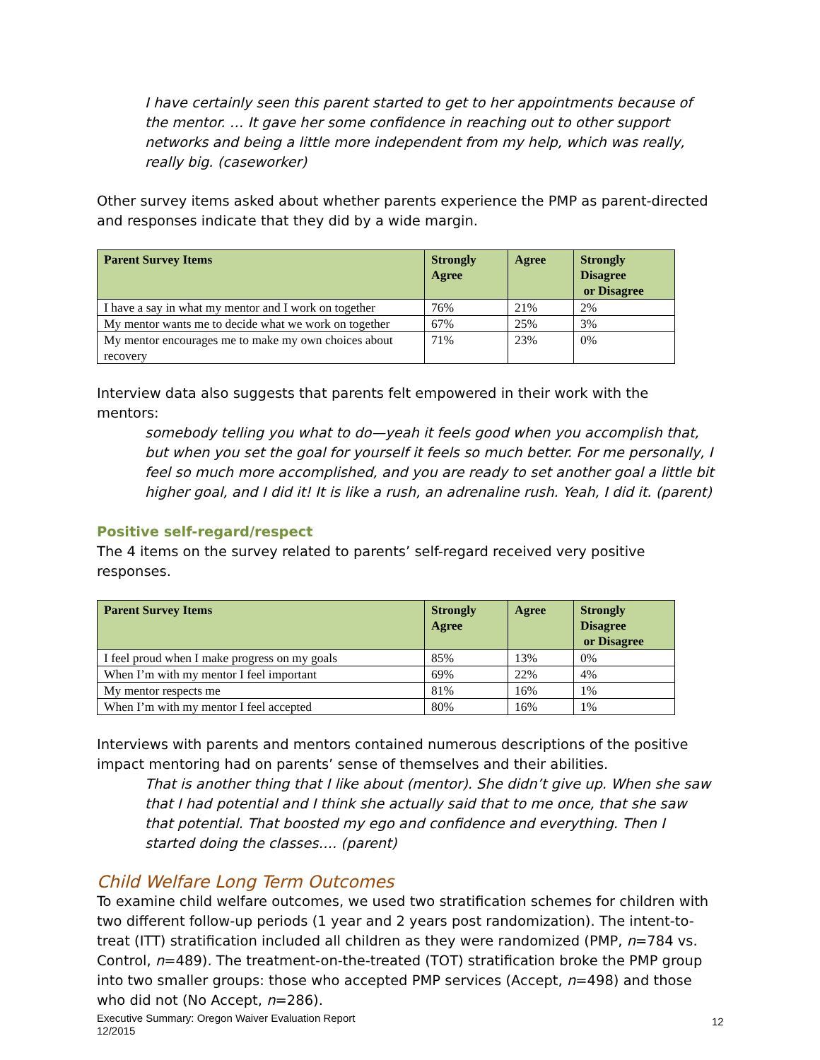I have certainly seen this parent started to get to her appointments because of the mentor. … It gave her some confidence in reaching out to other support networks and being a little more independent from my help, which was really, really big. (caseworker)
Other survey items asked about whether parents experience the PMP as parent-directed and responses indicate that they did by a wide margin.
| Parent Survey Items | Strongly Agree | Agree | Strongly Disagree or Disagree |
| --- | --- | --- | --- |
| I have a say in what my mentor and I work on together | 76% | 21% | 2% |
| My mentor wants me to decide what we work on together | 67% | 25% | 3% |
| My mentor encourages me to make my own choices about recovery | 71% | 23% | 0% |
Interview data also suggests that parents felt empowered in their work with the mentors:
somebody telling you what to do—yeah it feels good when you accomplish that, but when you set the goal for yourself it feels so much better. For me personally, I feel so much more accomplished, and you are ready to set another goal a little bit higher goal, and I did it! It is like a rush, an adrenaline rush. Yeah, I did it. (parent)
Positive self-regard/respect
The 4 items on the survey related to parents’ self-regard received very positive responses.
| Parent Survey Items | Strongly Agree | Agree | Strongly Disagree or Disagree |
| --- | --- | --- | --- |
| I feel proud when I make progress on my goals | 85% | 13% | 0% |
| When I’m with my mentor I feel important | 69% | 22% | 4% |
| My mentor respects me | 81% | 16% | 1% |
| When I’m with my mentor I feel accepted | 80% | 16% | 1% |
Interviews with parents and mentors contained numerous descriptions of the positive impact mentoring had on parents’ sense of themselves and their abilities.
That is another thing that I like about (mentor). She didn’t give up. When she saw that I had potential and I think she actually said that to me once, that she saw that potential. That boosted my ego and confidence and everything. Then I started doing the classes…. (parent)
Child Welfare Long Term Outcomes
To examine child welfare outcomes, we used two stratification schemes for children with two different follow-up periods (1 year and 2 years post randomization). The intent-to-treat (ITT) stratification included all children as they were randomized (PMP, n=784 vs. Control, n=489). The treatment-on-the-treated (TOT) stratification broke the PMP group into two smaller groups: those who accepted PMP services (Accept, n=498) and those who did not (No Accept, n=286).
Executive Summary: Oregon Waiver Evaluation Report
12/2015
12